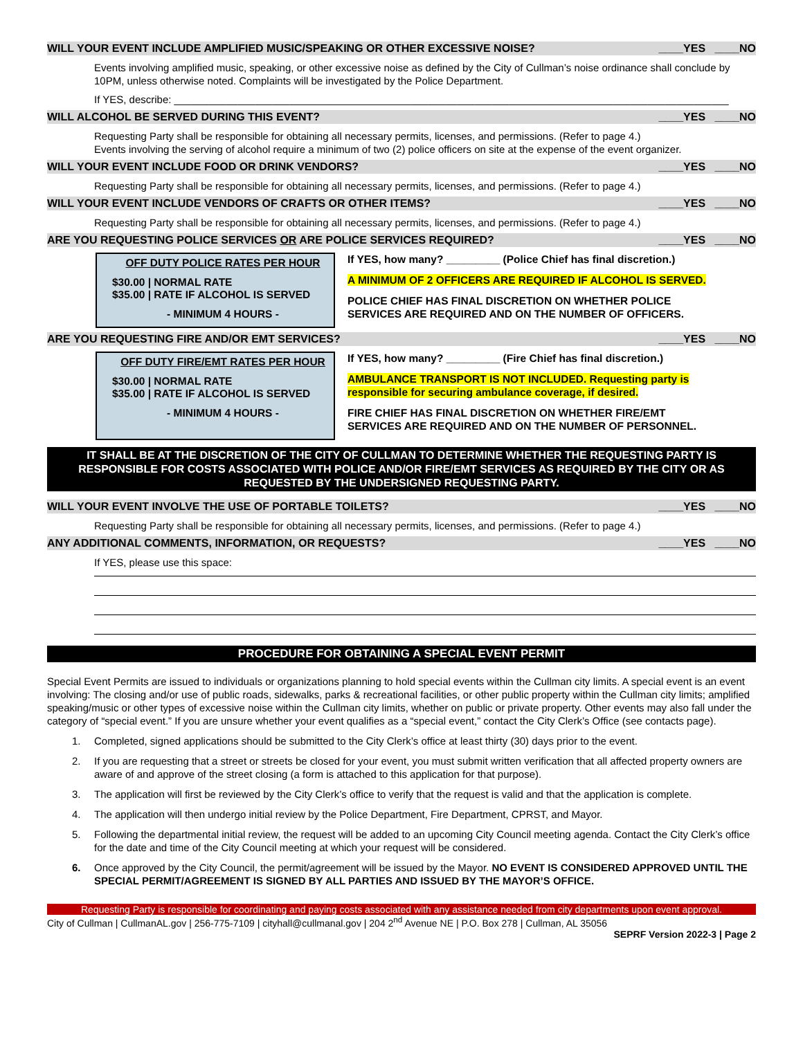WILL YOUR EVENT INCLUDE AMPLIFIED MUSIC/SPEAKING OR OTHER EXCESSIVE NOISE? ____YES ____NO
Events involving amplified music, speaking, or other excessive noise as defined by the City of Cullman’s noise ordinance shall conclude by 10PM, unless otherwise noted. Complaints will be investigated by the Police Department.
If YES, describe: ________________________________________________________________________________________________
WILL ALCOHOL BE SERVED DURING THIS EVENT? ____YES ____NO
Requesting Party shall be responsible for obtaining all necessary permits, licenses, and permissions. (Refer to page 4.)
Events involving the serving of alcohol require a minimum of two (2) police officers on site at the expense of the event organizer.
WILL YOUR EVENT INCLUDE FOOD OR DRINK VENDORS? ____YES ____NO
Requesting Party shall be responsible for obtaining all necessary permits, licenses, and permissions. (Refer to page 4.)
WILL YOUR EVENT INCLUDE VENDORS OF CRAFTS OR OTHER ITEMS? ____YES ____NO
Requesting Party shall be responsible for obtaining all necessary permits, licenses, and permissions. (Refer to page 4.)
ARE YOU REQUESTING POLICE SERVICES OR ARE POLICE SERVICES REQUIRED? ____YES ____NO
OFF DUTY POLICE RATES PER HOUR
$30.00 | NORMAL RATE
$35.00 | RATE IF ALCOHOL IS SERVED
- MINIMUM 4 HOURS -
If YES, how many? _________ (Police Chief has final discretion.)
A MINIMUM OF 2 OFFICERS ARE REQUIRED IF ALCOHOL IS SERVED.
POLICE CHIEF HAS FINAL DISCRETION ON WHETHER POLICE
SERVICES ARE REQUIRED AND ON THE NUMBER OF OFFICERS.
ARE YOU REQUESTING FIRE AND/OR EMT SERVICES? ____YES ____NO
OFF DUTY FIRE/EMT RATES PER HOUR
$30.00 | NORMAL RATE
$35.00 | RATE IF ALCOHOL IS SERVED
- MINIMUM 4 HOURS -
If YES, how many? _________ (Fire Chief has final discretion.)
AMBULANCE TRANSPORT IS NOT INCLUDED. Requesting party is
responsible for securing ambulance coverage, if desired.
FIRE CHIEF HAS FINAL DISCRETION ON WHETHER FIRE/EMT
SERVICES ARE REQUIRED AND ON THE NUMBER OF PERSONNEL.
IT SHALL BE AT THE DISCRETION OF THE CITY OF CULLMAN TO DETERMINE WHETHER THE REQUESTING PARTY IS RESPONSIBLE FOR COSTS ASSOCIATED WITH POLICE AND/OR FIRE/EMT SERVICES AS REQUIRED BY THE CITY OR AS REQUESTED BY THE UNDERSIGNED REQUESTING PARTY.
WILL YOUR EVENT INVOLVE THE USE OF PORTABLE TOILETS? ____YES ____NO
Requesting Party shall be responsible for obtaining all necessary permits, licenses, and permissions. (Refer to page 4.)
ANY ADDITIONAL COMMENTS, INFORMATION, OR REQUESTS? ____YES ____NO
If YES, please use this space:
PROCEDURE FOR OBTAINING A SPECIAL EVENT PERMIT
Special Event Permits are issued to individuals or organizations planning to hold special events within the Cullman city limits. A special event is an event involving: The closing and/or use of public roads, sidewalks, parks & recreational facilities, or other public property within the Cullman city limits; amplified speaking/music or other types of excessive noise within the Cullman city limits, whether on public or private property. Other events may also fall under the category of “special event.” If you are unsure whether your event qualifies as a “special event,” contact the City Clerk’s Office (see contacts page).
1. Completed, signed applications should be submitted to the City Clerk’s office at least thirty (30) days prior to the event.
2. If you are requesting that a street or streets be closed for your event, you must submit written verification that all affected property owners are aware of and approve of the street closing (a form is attached to this application for that purpose).
3. The application will first be reviewed by the City Clerk’s office to verify that the request is valid and that the application is complete.
4. The application will then undergo initial review by the Police Department, Fire Department, CPRST, and Mayor.
5. Following the departmental initial review, the request will be added to an upcoming City Council meeting agenda. Contact the City Clerk’s office for the date and time of the City Council meeting at which your request will be considered.
6. Once approved by the City Council, the permit/agreement will be issued by the Mayor. NO EVENT IS CONSIDERED APPROVED UNTIL THE SPECIAL PERMIT/AGREEMENT IS SIGNED BY ALL PARTIES AND ISSUED BY THE MAYOR’S OFFICE.
Requesting Party is responsible for coordinating and paying costs associated with any assistance needed from city departments upon event approval.
City of Cullman | CullmanAL.gov | 256-775-7109 | cityhall@cullmanal.gov | 204 2<sup>nd</sup> Avenue NE | P.O. Box 278 | Cullman, AL 35056
SEPRF Version 2022-3 | Page 2